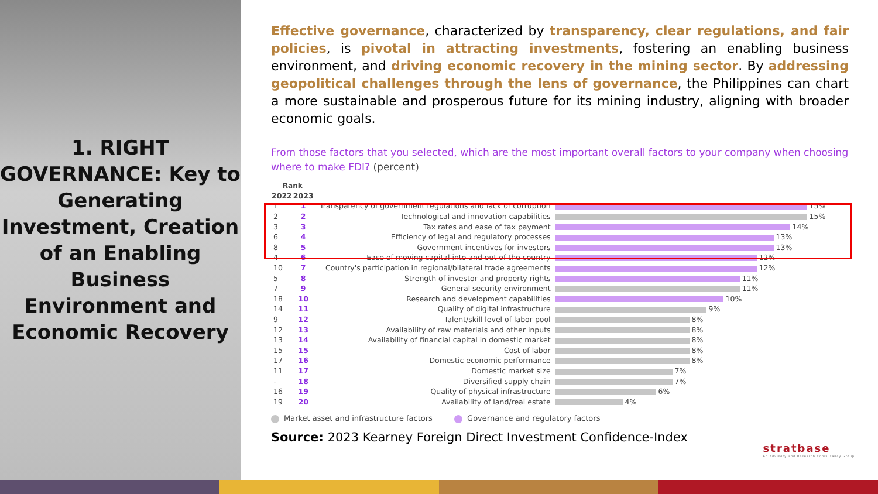1. RIGHT GOVERNANCE: Key to Generating Investment, Creation of an Enabling Business Environment and Economic Recovery
Effective governance, characterized by transparency, clear regulations, and fair policies, is pivotal in attracting investments, fostering an enabling business environment, and driving economic recovery in the mining sector. By addressing geopolitical challenges through the lens of governance, the Philippines can chart a more sustainable and prosperous future for its mining industry, aligning with broader economic goals.
From those factors that you selected, which are the most important overall factors to your company when choosing where to make FDI? (percent)
| Rank | | | |
| 2022 | 2023 | | |
| 1 | 1 | Transparency of government regulations and lack of corruption | 15% |
| 2 | 2 | Technological and innovation capabilities | 15% |
| 3 | 3 | Tax rates and ease of tax payment | 14% |
| 6 | 4 | Efficiency of legal and regulatory processes | 13% |
| 8 | 5 | Government incentives for investors | 13% |
| 4 | 6 | Ease of moving capital into and out of the country | 12% |
| 10 | 7 | Country's participation in regional/bilateral trade agreements | 12% |
| 5 | 8 | Strength of investor and property rights | 11% |
| 7 | 9 | General security environment | 11% |
| 18 | 10 | Research and development capabilities | 10% |
| 14 | 11 | Quality of digital infrastructure | 9% |
| 9 | 12 | Talent/skill level of labor pool | 8% |
| 12 | 13 | Availability of raw materials and other inputs | 8% |
| 13 | 14 | Availability of financial capital in domestic market | 8% |
| 15 | 15 | Cost of labor | 8% |
| 17 | 16 | Domestic economic performance | 8% |
| 11 | 17 | Domestic market size | 7% |
| - | 18 | Diversified supply chain | 7% |
| 16 | 19 | Quality of physical infrastructure | 6% |
| 19 | 20 | Availability of land/real estate | 4% |
Market asset and infrastructure factors Governance and regulatory factors
Source: 2023 Kearney Foreign Direct Investment Confidence-Index
stratbase
An Advisory and Research Consultancy Group